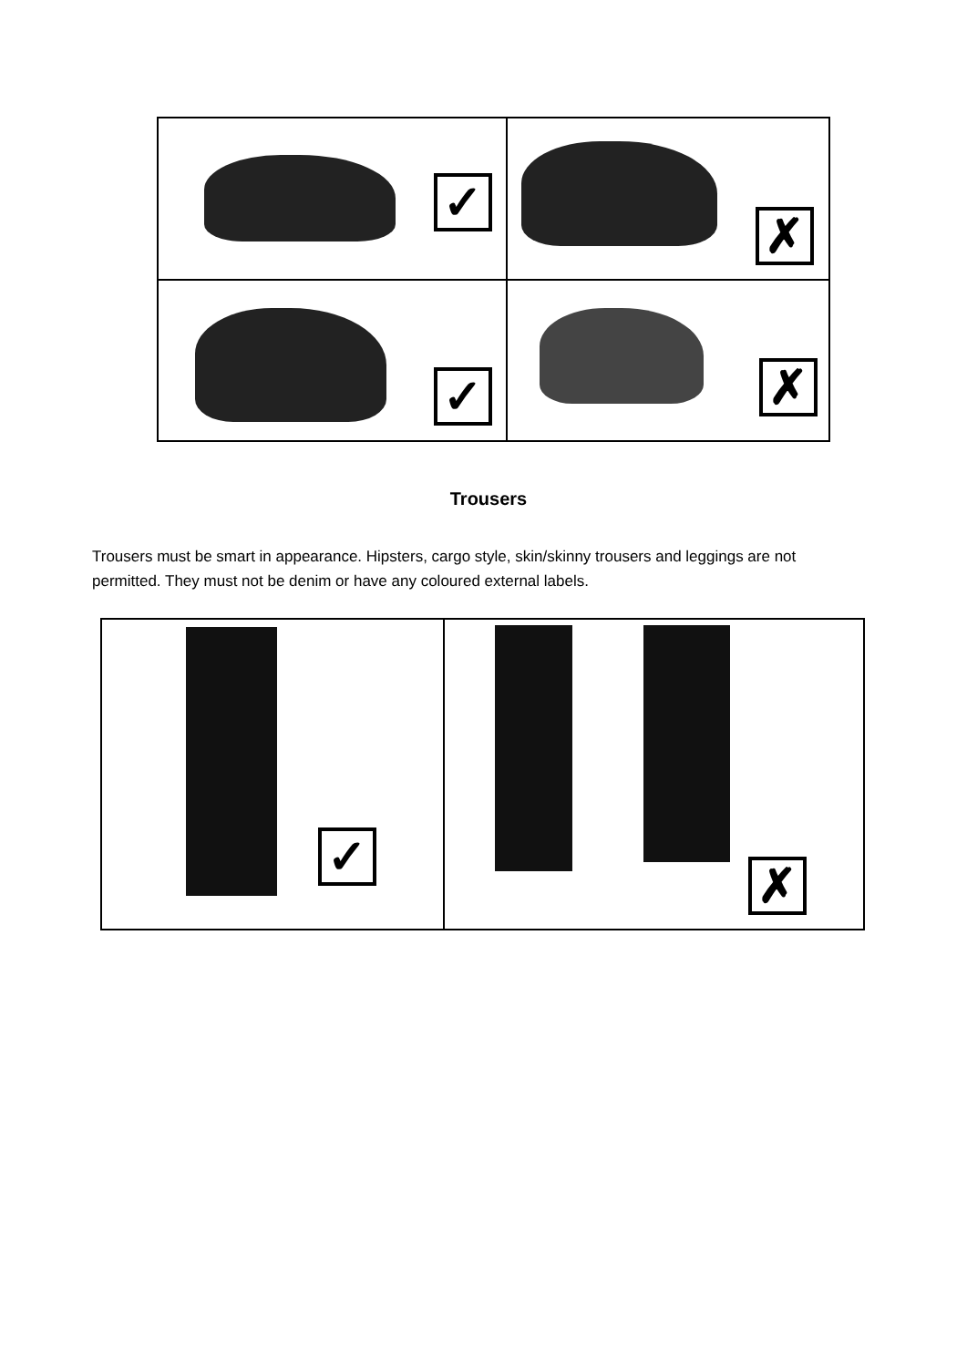✓
✗
✓
✗
Trousers
Trousers must be smart in appearance. Hipsters, cargo style, skin/skinny trousers and leggings are not permitted. They must not be denim or have any coloured external labels.
✓
✗